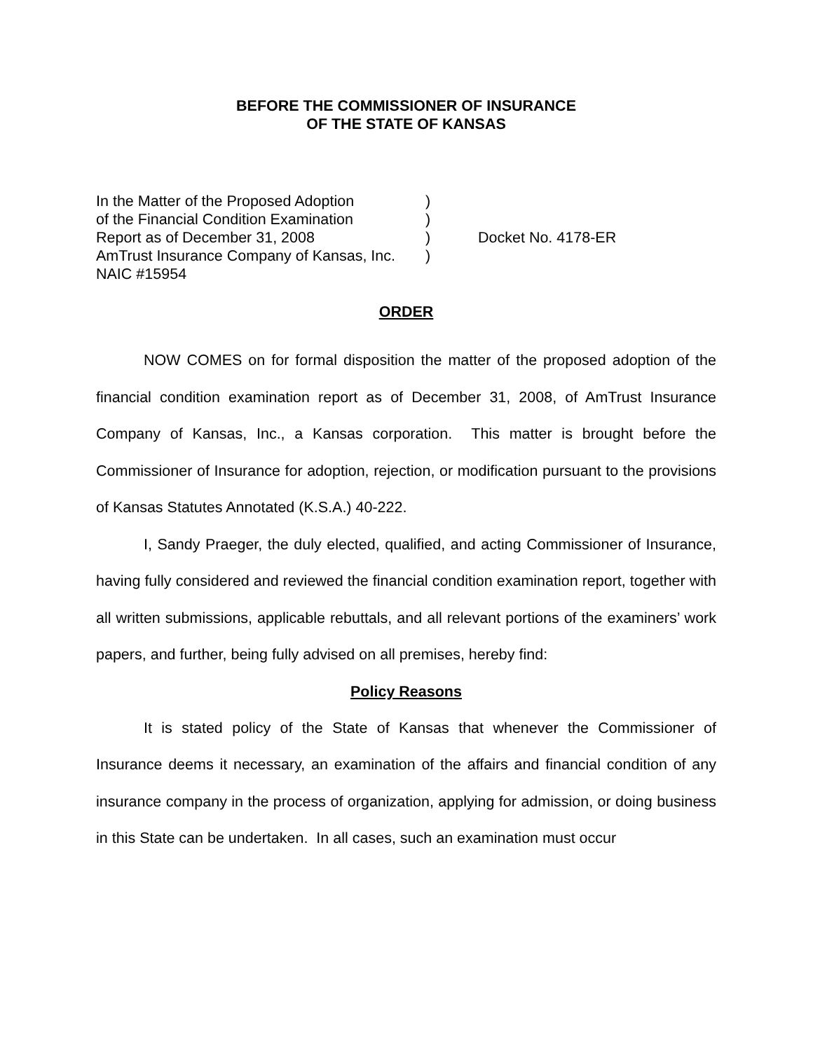BEFORE THE COMMISSIONER OF INSURANCE
OF THE STATE OF KANSAS
| In the Matter of the Proposed Adoption | ) | |
| of the Financial Condition Examination | ) | |
| Report as of December 31, 2008 | ) | Docket No. 4178-ER |
| AmTrust Insurance Company of Kansas, Inc. | ) | |
| NAIC #15954 | | |
ORDER
NOW COMES on for formal disposition the matter of the proposed adoption of the financial condition examination report as of December 31, 2008, of AmTrust Insurance Company of Kansas, Inc., a Kansas corporation. This matter is brought before the Commissioner of Insurance for adoption, rejection, or modification pursuant to the provisions of Kansas Statutes Annotated (K.S.A.) 40-222.
I, Sandy Praeger, the duly elected, qualified, and acting Commissioner of Insurance, having fully considered and reviewed the financial condition examination report, together with all written submissions, applicable rebuttals, and all relevant portions of the examiners’ work papers, and further, being fully advised on all premises, hereby find:
Policy Reasons
It is stated policy of the State of Kansas that whenever the Commissioner of Insurance deems it necessary, an examination of the affairs and financial condition of any insurance company in the process of organization, applying for admission, or doing business in this State can be undertaken. In all cases, such an examination must occur